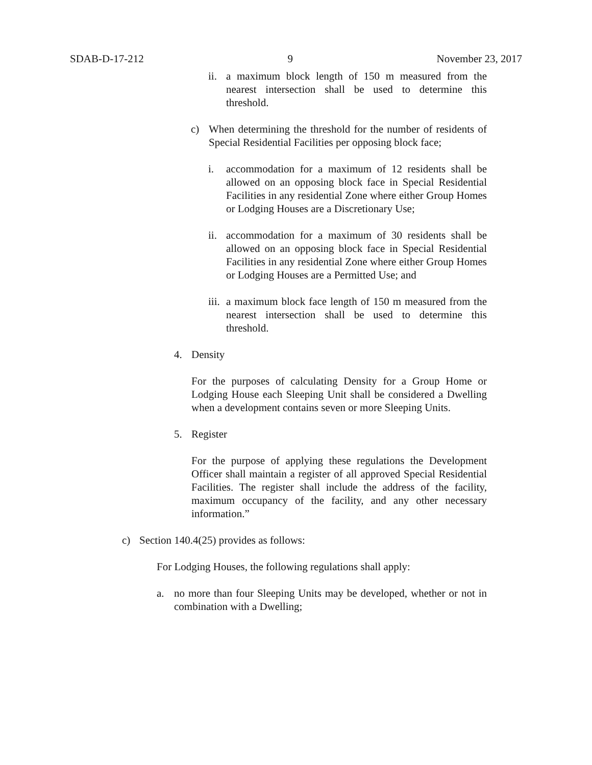SDAB-D-17-212 9 November 23, 2017
ii. a maximum block length of 150 m measured from the nearest intersection shall be used to determine this threshold.
c) When determining the threshold for the number of residents of Special Residential Facilities per opposing block face;
i. accommodation for a maximum of 12 residents shall be allowed on an opposing block face in Special Residential Facilities in any residential Zone where either Group Homes or Lodging Houses are a Discretionary Use;
ii. accommodation for a maximum of 30 residents shall be allowed on an opposing block face in Special Residential Facilities in any residential Zone where either Group Homes or Lodging Houses are a Permitted Use; and
iii. a maximum block face length of 150 m measured from the nearest intersection shall be used to determine this threshold.
4. Density
For the purposes of calculating Density for a Group Home or Lodging House each Sleeping Unit shall be considered a Dwelling when a development contains seven or more Sleeping Units.
5. Register
For the purpose of applying these regulations the Development Officer shall maintain a register of all approved Special Residential Facilities. The register shall include the address of the facility, maximum occupancy of the facility, and any other necessary information.”
c) Section 140.4(25) provides as follows:
For Lodging Houses, the following regulations shall apply:
a. no more than four Sleeping Units may be developed, whether or not in combination with a Dwelling;